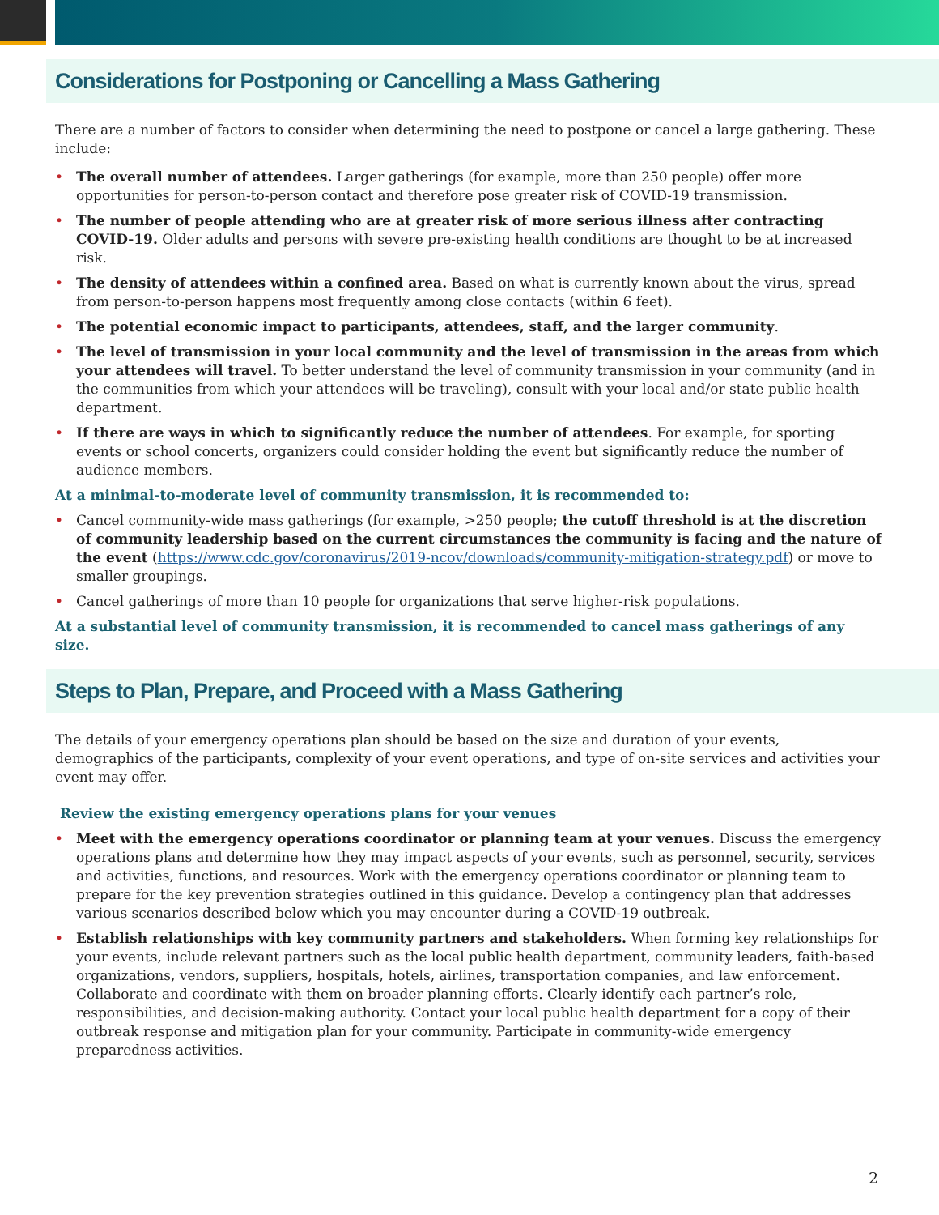Considerations for Postponing or Cancelling a Mass Gathering
There are a number of factors to consider when determining the need to postpone or cancel a large gathering. These include:
• The overall number of attendees. Larger gatherings (for example, more than 250 people) offer more opportunities for person-to-person contact and therefore pose greater risk of COVID-19 transmission.
• The number of people attending who are at greater risk of more serious illness after contracting COVID-19. Older adults and persons with severe pre-existing health conditions are thought to be at increased risk.
• The density of attendees within a confined area. Based on what is currently known about the virus, spread from person-to-person happens most frequently among close contacts (within 6 feet).
• The potential economic impact to participants, attendees, staff, and the larger community.
• The level of transmission in your local community and the level of transmission in the areas from which your attendees will travel. To better understand the level of community transmission in your community (and in the communities from which your attendees will be traveling), consult with your local and/or state public health department.
• If there are ways in which to significantly reduce the number of attendees. For example, for sporting events or school concerts, organizers could consider holding the event but significantly reduce the number of audience members.
At a minimal-to-moderate level of community transmission, it is recommended to:
• Cancel community-wide mass gatherings (for example, >250 people; the cutoff threshold is at the discretion of community leadership based on the current circumstances the community is facing and the nature of the event (https://www.cdc.gov/coronavirus/2019-ncov/downloads/community-mitigation-strategy.pdf) or move to smaller groupings.
• Cancel gatherings of more than 10 people for organizations that serve higher-risk populations.
At a substantial level of community transmission, it is recommended to cancel mass gatherings of any size.
Steps to Plan, Prepare, and Proceed with a Mass Gathering
The details of your emergency operations plan should be based on the size and duration of your events, demographics of the participants, complexity of your event operations, and type of on-site services and activities your event may offer.
Review the existing emergency operations plans for your venues
• Meet with the emergency operations coordinator or planning team at your venues. Discuss the emergency operations plans and determine how they may impact aspects of your events, such as personnel, security, services and activities, functions, and resources. Work with the emergency operations coordinator or planning team to prepare for the key prevention strategies outlined in this guidance. Develop a contingency plan that addresses various scenarios described below which you may encounter during a COVID-19 outbreak.
• Establish relationships with key community partners and stakeholders. When forming key relationships for your events, include relevant partners such as the local public health department, community leaders, faith-based organizations, vendors, suppliers, hospitals, hotels, airlines, transportation companies, and law enforcement. Collaborate and coordinate with them on broader planning efforts. Clearly identify each partner’s role, responsibilities, and decision-making authority. Contact your local public health department for a copy of their outbreak response and mitigation plan for your community. Participate in community-wide emergency preparedness activities.
2